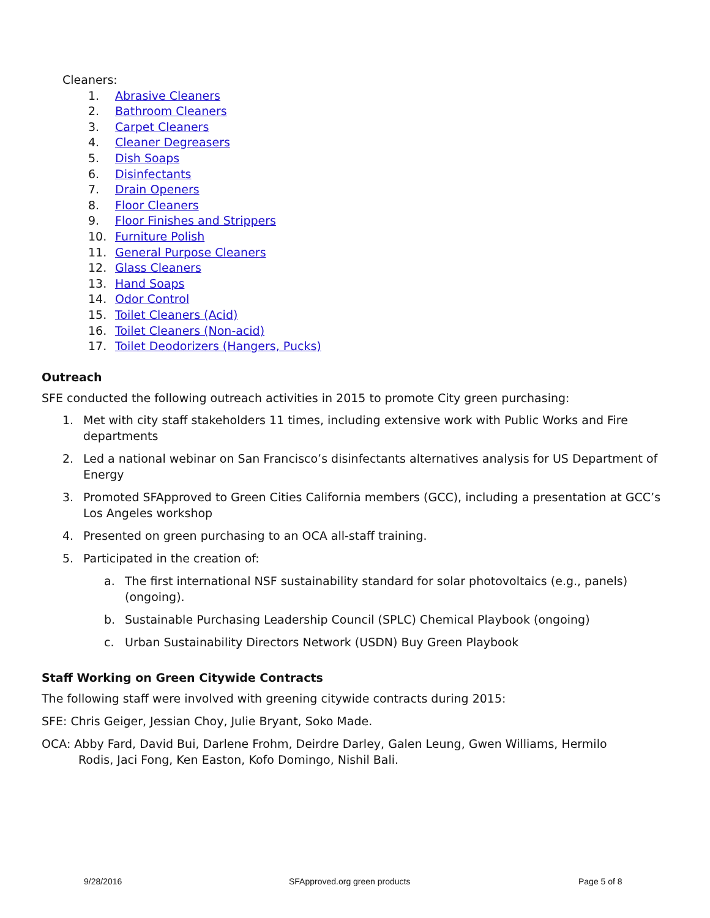Cleaners:
1. Abrasive Cleaners
2. Bathroom Cleaners
3. Carpet Cleaners
4. Cleaner Degreasers
5. Dish Soaps
6. Disinfectants
7. Drain Openers
8. Floor Cleaners
9. Floor Finishes and Strippers
10. Furniture Polish
11. General Purpose Cleaners
12. Glass Cleaners
13. Hand Soaps
14. Odor Control
15. Toilet Cleaners (Acid)
16. Toilet Cleaners (Non-acid)
17. Toilet Deodorizers (Hangers, Pucks)
Outreach
SFE conducted the following outreach activities in 2015 to promote City green purchasing:
1. Met with city staff stakeholders 11 times, including extensive work with Public Works and Fire departments
2. Led a national webinar on San Francisco’s disinfectants alternatives analysis for US Department of Energy
3. Promoted SFApproved to Green Cities California members (GCC), including a presentation at GCC’s Los Angeles workshop
4. Presented on green purchasing to an OCA all-staff training.
5. Participated in the creation of:
a. The first international NSF sustainability standard for solar photovoltaics (e.g., panels) (ongoing).
b. Sustainable Purchasing Leadership Council (SPLC) Chemical Playbook (ongoing)
c. Urban Sustainability Directors Network (USDN) Buy Green Playbook
Staff Working on Green Citywide Contracts
The following staff were involved with greening citywide contracts during 2015:
SFE: Chris Geiger, Jessian Choy, Julie Bryant, Soko Made.
OCA: Abby Fard, David Bui, Darlene Frohm, Deirdre Darley, Galen Leung, Gwen Williams, Hermilo Rodis, Jaci Fong, Ken Easton, Kofo Domingo, Nishil Bali.
9/28/2016 SFApproved.org green products Page 5 of 8